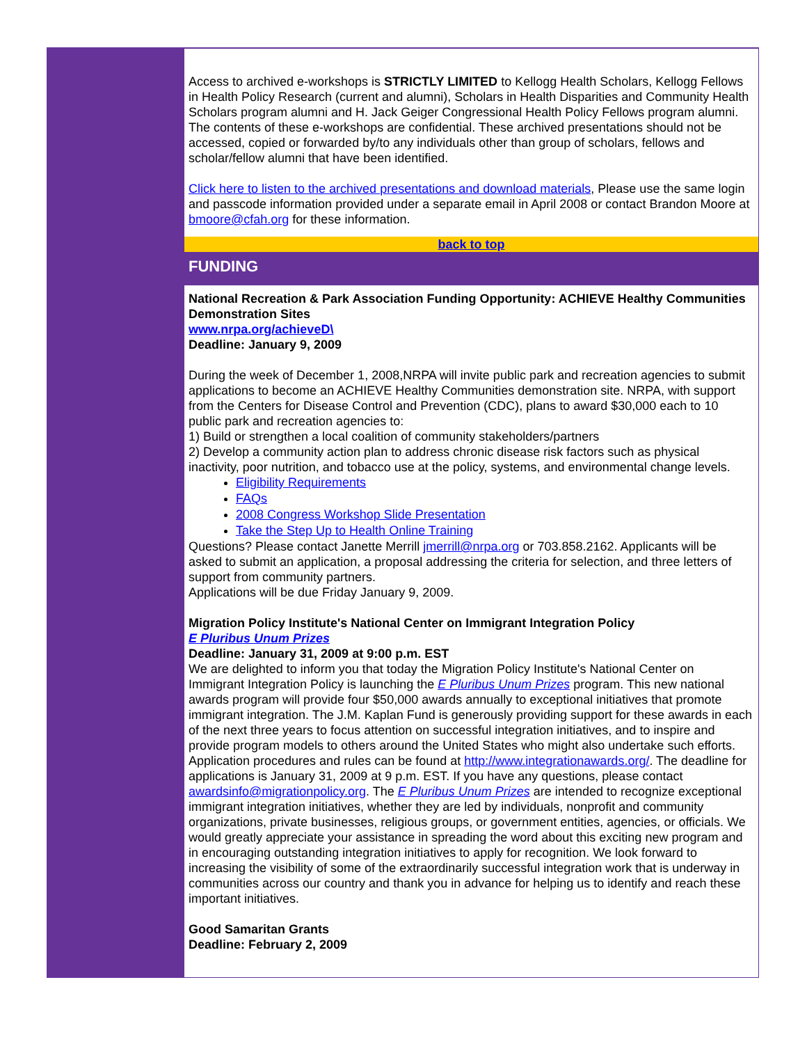Access to archived e-workshops is STRICTLY LIMITED to Kellogg Health Scholars, Kellogg Fellows in Health Policy Research (current and alumni), Scholars in Health Disparities and Community Health Scholars program alumni and H. Jack Geiger Congressional Health Policy Fellows program alumni. The contents of these e-workshops are confidential. These archived presentations should not be accessed, copied or forwarded by/to any individuals other than group of scholars, fellows and scholar/fellow alumni that have been identified.
Click here to listen to the archived presentations and download materials, Please use the same login and passcode information provided under a separate email in April 2008 or contact Brandon Moore at bmoore@cfah.org for these information.
back to top
FUNDING
National Recreation & Park Association Funding Opportunity: ACHIEVE Healthy Communities Demonstration Sites
www.nrpa.org/achieveD\
Deadline: January 9, 2009
During the week of December 1, 2008,NRPA will invite public park and recreation agencies to submit applications to become an ACHIEVE Healthy Communities demonstration site. NRPA, with support from the Centers for Disease Control and Prevention (CDC), plans to award $30,000 each to 10 public park and recreation agencies to:
1) Build or strengthen a local coalition of community stakeholders/partners
2) Develop a community action plan to address chronic disease risk factors such as physical inactivity, poor nutrition, and tobacco use at the policy, systems, and environmental change levels.
Eligibility Requirements
FAQs
2008 Congress Workshop Slide Presentation
Take the Step Up to Health Online Training
Questions? Please contact Janette Merrill jmerrill@nrpa.org or 703.858.2162. Applicants will be asked to submit an application, a proposal addressing the criteria for selection, and three letters of support from community partners.
Applications will be due Friday January 9, 2009.
Migration Policy Institute's National Center on Immigrant Integration Policy
E Pluribus Unum Prizes
Deadline: January 31, 2009 at 9:00 p.m. EST
We are delighted to inform you that today the Migration Policy Institute's National Center on Immigrant Integration Policy is launching the E Pluribus Unum Prizes program. This new national awards program will provide four $50,000 awards annually to exceptional initiatives that promote immigrant integration. The J.M. Kaplan Fund is generously providing support for these awards in each of the next three years to focus attention on successful integration initiatives, and to inspire and provide program models to others around the United States who might also undertake such efforts. Application procedures and rules can be found at http://www.integrationawards.org/. The deadline for applications is January 31, 2009 at 9 p.m. EST. If you have any questions, please contact awardsinfo@migrationpolicy.org. The E Pluribus Unum Prizes are intended to recognize exceptional immigrant integration initiatives, whether they are led by individuals, nonprofit and community organizations, private businesses, religious groups, or government entities, agencies, or officials. We would greatly appreciate your assistance in spreading the word about this exciting new program and in encouraging outstanding integration initiatives to apply for recognition. We look forward to increasing the visibility of some of the extraordinarily successful integration work that is underway in communities across our country and thank you in advance for helping us to identify and reach these important initiatives.
Good Samaritan Grants
Deadline: February 2, 2009